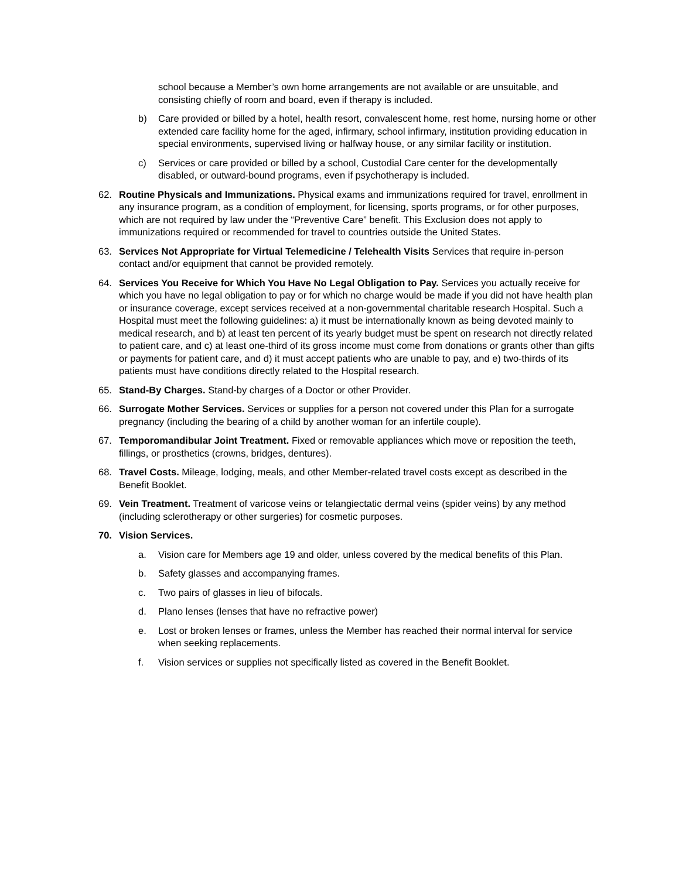school because a Member’s own home arrangements are not available or are unsuitable, and consisting chiefly of room and board, even if therapy is included.
b) Care provided or billed by a hotel, health resort, convalescent home, rest home, nursing home or other extended care facility home for the aged, infirmary, school infirmary, institution providing education in special environments, supervised living or halfway house, or any similar facility or institution.
c) Services or care provided or billed by a school, Custodial Care center for the developmentally disabled, or outward-bound programs, even if psychotherapy is included.
62. Routine Physicals and Immunizations. Physical exams and immunizations required for travel, enrollment in any insurance program, as a condition of employment, for licensing, sports programs, or for other purposes, which are not required by law under the “Preventive Care” benefit. This Exclusion does not apply to immunizations required or recommended for travel to countries outside the United States.
63. Services Not Appropriate for Virtual Telemedicine / Telehealth Visits Services that require in-person contact and/or equipment that cannot be provided remotely.
64. Services You Receive for Which You Have No Legal Obligation to Pay. Services you actually receive for which you have no legal obligation to pay or for which no charge would be made if you did not have health plan or insurance coverage, except services received at a non-governmental charitable research Hospital. Such a Hospital must meet the following guidelines: a) it must be internationally known as being devoted mainly to medical research, and b) at least ten percent of its yearly budget must be spent on research not directly related to patient care, and c) at least one-third of its gross income must come from donations or grants other than gifts or payments for patient care, and d) it must accept patients who are unable to pay, and e) two-thirds of its patients must have conditions directly related to the Hospital research.
65. Stand-By Charges. Stand-by charges of a Doctor or other Provider.
66. Surrogate Mother Services. Services or supplies for a person not covered under this Plan for a surrogate pregnancy (including the bearing of a child by another woman for an infertile couple).
67. Temporomandibular Joint Treatment. Fixed or removable appliances which move or reposition the teeth, fillings, or prosthetics (crowns, bridges, dentures).
68. Travel Costs. Mileage, lodging, meals, and other Member-related travel costs except as described in the Benefit Booklet.
69. Vein Treatment. Treatment of varicose veins or telangiectatic dermal veins (spider veins) by any method (including sclerotherapy or other surgeries) for cosmetic purposes.
70. Vision Services.
a. Vision care for Members age 19 and older, unless covered by the medical benefits of this Plan.
b. Safety glasses and accompanying frames.
c. Two pairs of glasses in lieu of bifocals.
d. Plano lenses (lenses that have no refractive power)
e. Lost or broken lenses or frames, unless the Member has reached their normal interval for service when seeking replacements.
f. Vision services or supplies not specifically listed as covered in the Benefit Booklet.